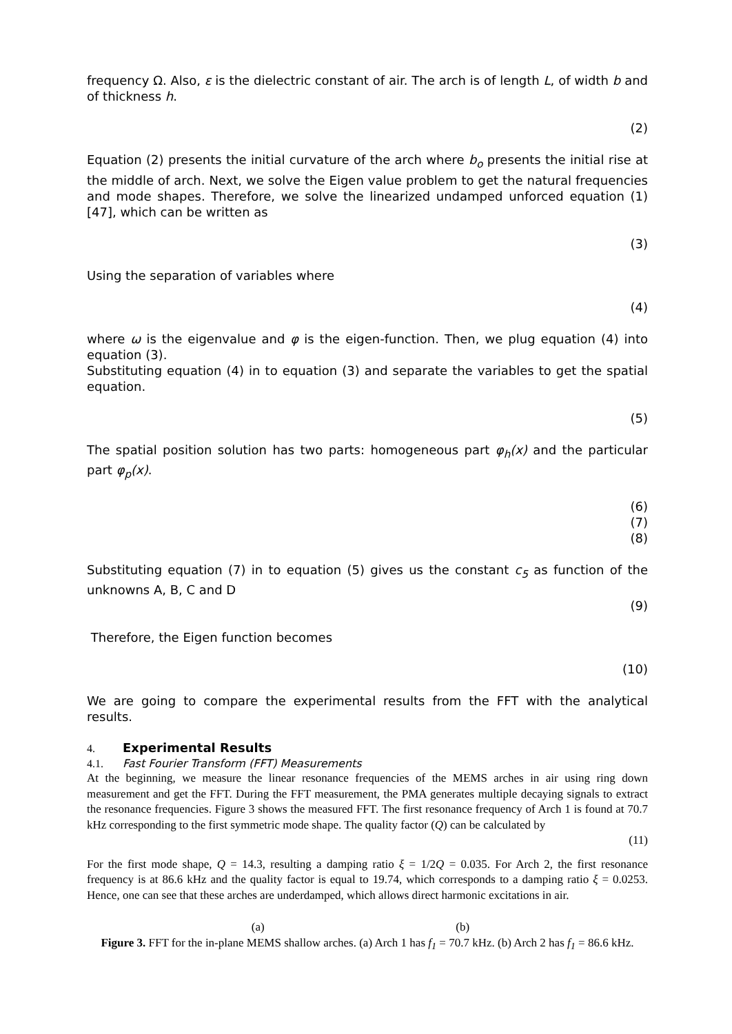frequency Ω. Also, ε is the dielectric constant of air. The arch is of length L, of width b and of thickness h.
(2)
Equation (2) presents the initial curvature of the arch where b<sub>o</sub> presents the initial rise at the middle of arch. Next, we solve the Eigen value problem to get the natural frequencies and mode shapes. Therefore, we solve the linearized undamped unforced equation (1) [47], which can be written as
(3)
Using the separation of variables where
(4)
where ω is the eigenvalue and φ is the eigen-function. Then, we plug equation (4) into equation (3).
Substituting equation (4) in to equation (3) and separate the variables to get the spatial equation.
(5)
The spatial position solution has two parts: homogeneous part φ<sub>h</sub>(x) and the particular part φ<sub>p</sub>(x).
(6)
(7)
(8)
Substituting equation (7) in to equation (5) gives us the constant c<sub>5</sub> as function of the unknowns A, B, C and D
(9)
Therefore, the Eigen function becomes
(10)
We are going to compare the experimental results from the FFT with the analytical results.
4. Experimental Results
4.1. Fast Fourier Transform (FFT) Measurements
At the beginning, we measure the linear resonance frequencies of the MEMS arches in air using ring down measurement and get the FFT. During the FFT measurement, the PMA generates multiple decaying signals to extract the resonance frequencies. Figure 3 shows the measured FFT. The first resonance frequency of Arch 1 is found at 70.7 kHz corresponding to the first symmetric mode shape. The quality factor (Q) can be calculated by
(11)
For the first mode shape, Q = 14.3, resulting a damping ratio ξ = 1/2Q = 0.035. For Arch 2, the first resonance frequency is at 86.6 kHz and the quality factor is equal to 19.74, which corresponds to a damping ratio ξ = 0.0253. Hence, one can see that these arches are underdamped, which allows direct harmonic excitations in air.
(a) (b)
Figure 3. FFT for the in-plane MEMS shallow arches. (a) Arch 1 has f<sub>1</sub> = 70.7 kHz. (b) Arch 2 has f<sub>1</sub> = 86.6 kHz.